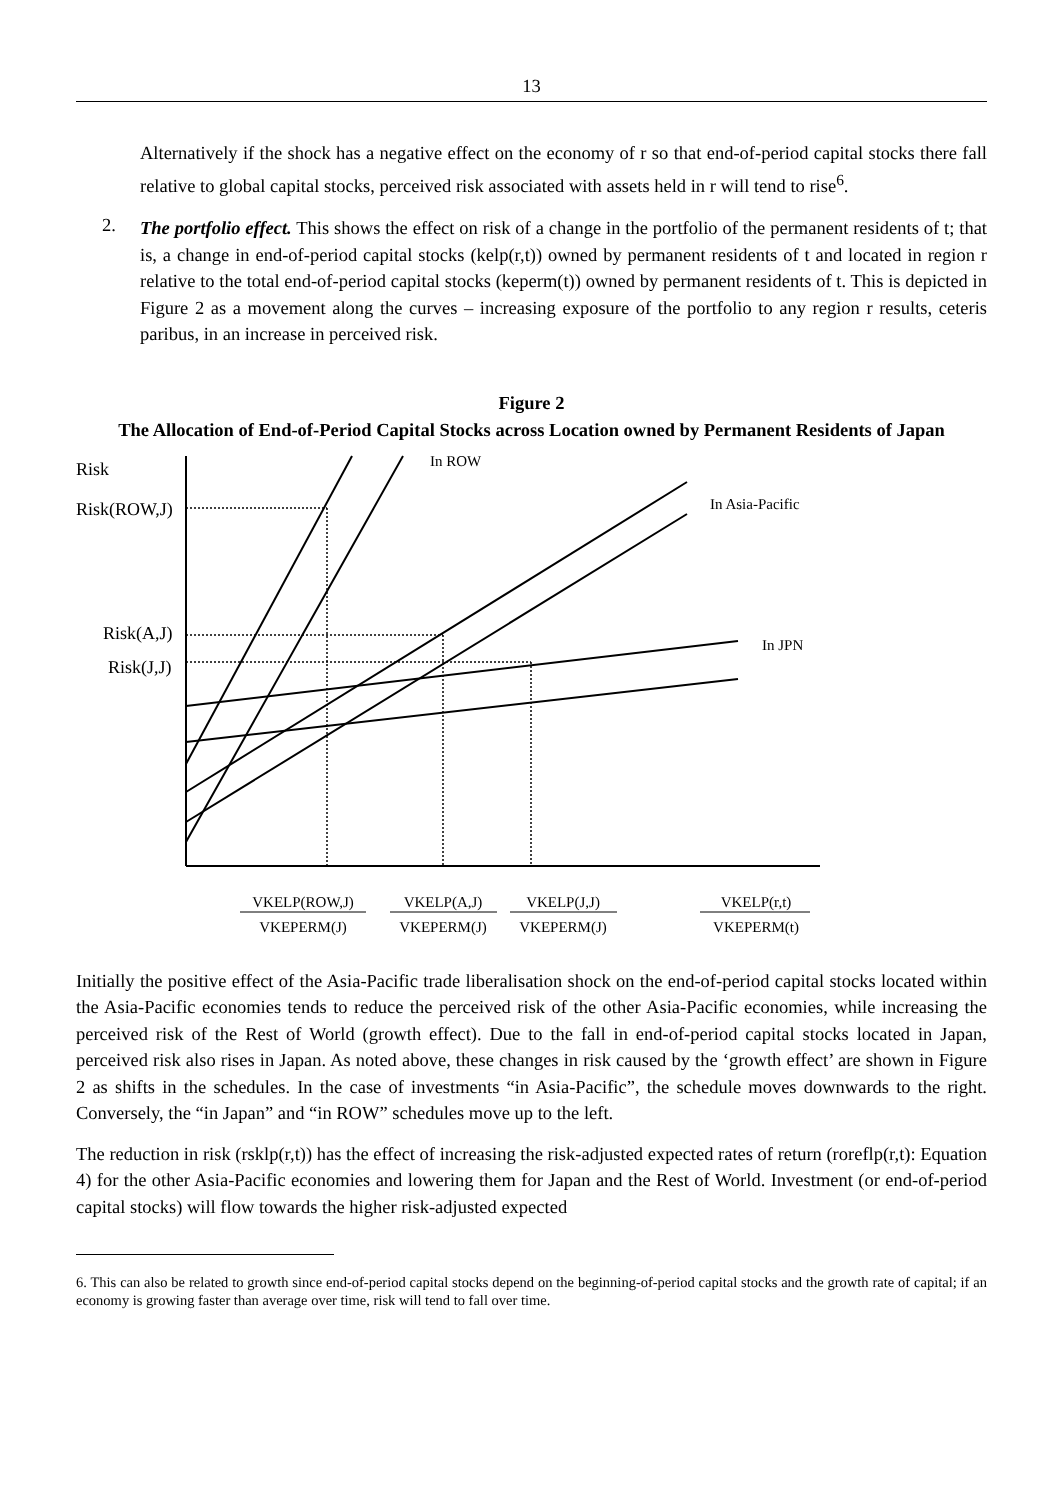13
Alternatively if the shock has a negative effect on the economy of r so that end-of-period capital stocks there fall relative to global capital stocks, perceived risk associated with assets held in r will tend to rise<sup>6</sup>.
2.
The portfolio effect. This shows the effect on risk of a change in the portfolio of the permanent residents of t; that is, a change in end-of-period capital stocks (kelp(r,t)) owned by permanent residents of t and located in region r relative to the total end-of-period capital stocks (keperm(t)) owned by permanent residents of t. This is depicted in Figure 2 as a movement along the curves – increasing exposure of the portfolio to any region r results, ceteris paribus, in an increase in perceived risk.
Figure 2
The Allocation of End-of-Period Capital Stocks across Location owned by Permanent Residents of Japan
Risk
Risk(ROW,J)
Risk(A,J)
Risk(J,J)
In ROW
In Asia-Pacific
In JPN
VKELP(ROW,J)
VKEPERM(J)
VKELP(A,J)
VKEPERM(J)
VKELP(J,J)
VKEPERM(J)
VKELP(r,t)
VKEPERM(t)
Initially the positive effect of the Asia-Pacific trade liberalisation shock on the end-of-period capital stocks located within the Asia-Pacific economies tends to reduce the perceived risk of the other Asia-Pacific economies, while increasing the perceived risk of the Rest of World (growth effect). Due to the fall in end-of-period capital stocks located in Japan, perceived risk also rises in Japan. As noted above, these changes in risk caused by the ‘growth effect’ are shown in Figure 2 as shifts in the schedules. In the case of investments “in Asia-Pacific”, the schedule moves downwards to the right. Conversely, the “in Japan” and “in ROW” schedules move up to the left.
The reduction in risk (rsklp(r,t)) has the effect of increasing the risk-adjusted expected rates of return (roreflp(r,t): Equation 4) for the other Asia-Pacific economies and lowering them for Japan and the Rest of World. Investment (or end-of-period capital stocks) will flow towards the higher risk-adjusted expected
6. This can also be related to growth since end-of-period capital stocks depend on the beginning-of-period capital stocks and the growth rate of capital; if an economy is growing faster than average over time, risk will tend to fall over time.